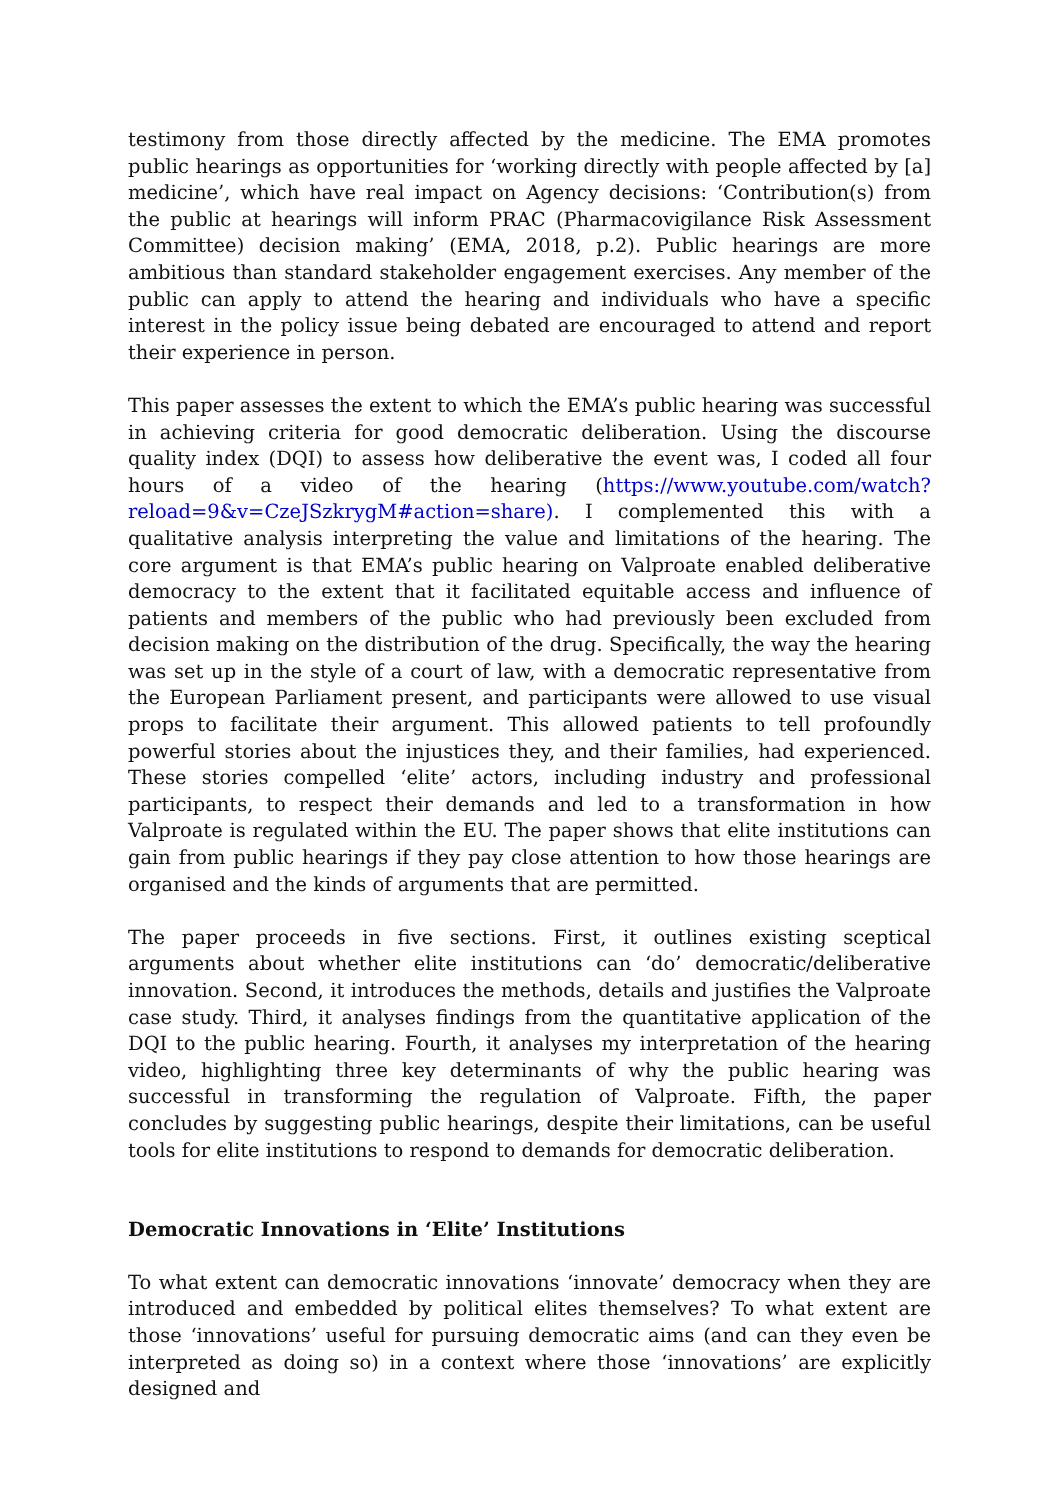testimony from those directly affected by the medicine. The EMA promotes public hearings as opportunities for ‘working directly with people affected by [a] medicine’, which have real impact on Agency decisions: ‘Contribution(s) from the public at hearings will inform PRAC (Pharmacovigilance Risk Assessment Committee) decision making’ (EMA, 2018, p.2). Public hearings are more ambitious than standard stakeholder engagement exercises. Any member of the public can apply to attend the hearing and individuals who have a specific interest in the policy issue being debated are encouraged to attend and report their experience in person.
This paper assesses the extent to which the EMA’s public hearing was successful in achieving criteria for good democratic deliberation. Using the discourse quality index (DQI) to assess how deliberative the event was, I coded all four hours of a video of the hearing (https://www.youtube.com/watch?reload=9&v=CzeJSzkrygM#action=share). I complemented this with a qualitative analysis interpreting the value and limitations of the hearing. The core argument is that EMA’s public hearing on Valproate enabled deliberative democracy to the extent that it facilitated equitable access and influence of patients and members of the public who had previously been excluded from decision making on the distribution of the drug. Specifically, the way the hearing was set up in the style of a court of law, with a democratic representative from the European Parliament present, and participants were allowed to use visual props to facilitate their argument. This allowed patients to tell profoundly powerful stories about the injustices they, and their families, had experienced. These stories compelled ‘elite’ actors, including industry and professional participants, to respect their demands and led to a transformation in how Valproate is regulated within the EU. The paper shows that elite institutions can gain from public hearings if they pay close attention to how those hearings are organised and the kinds of arguments that are permitted.
The paper proceeds in five sections. First, it outlines existing sceptical arguments about whether elite institutions can ‘do’ democratic/deliberative innovation. Second, it introduces the methods, details and justifies the Valproate case study. Third, it analyses findings from the quantitative application of the DQI to the public hearing. Fourth, it analyses my interpretation of the hearing video, highlighting three key determinants of why the public hearing was successful in transforming the regulation of Valproate. Fifth, the paper concludes by suggesting public hearings, despite their limitations, can be useful tools for elite institutions to respond to demands for democratic deliberation.
Democratic Innovations in ‘Elite’ Institutions
To what extent can democratic innovations ‘innovate’ democracy when they are introduced and embedded by political elites themselves? To what extent are those ‘innovations’ useful for pursuing democratic aims (and can they even be interpreted as doing so) in a context where those ‘innovations’ are explicitly designed and